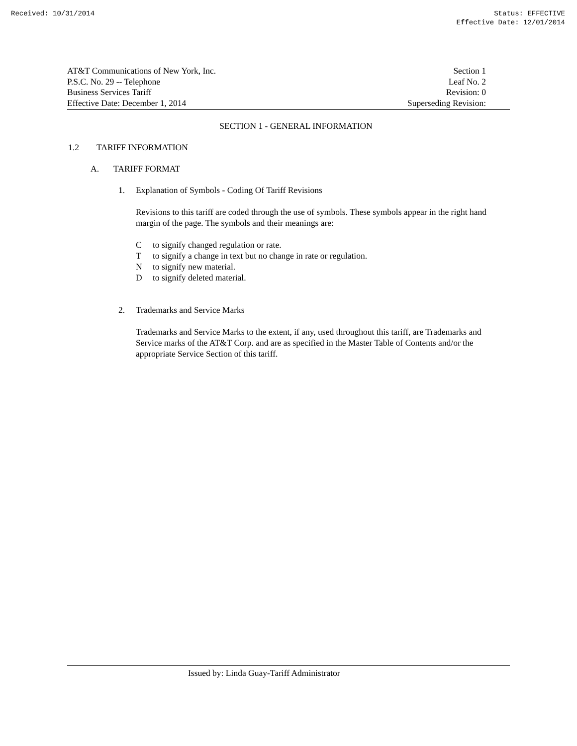Received: 10/31/2014 Status: EFFECTIVE
Effective Date: 12/01/2014
AT&T Communications of New York, Inc.
P.S.C. No. 29 -- Telephone
Business Services Tariff
Effective Date: December 1, 2014
Section 1
Leaf No. 2
Revision: 0
Superseding Revision:
SECTION 1 - GENERAL INFORMATION
1.2 TARIFF INFORMATION
A. TARIFF FORMAT
1. Explanation of Symbols - Coding Of Tariff Revisions
Revisions to this tariff are coded through the use of symbols. These symbols appear in the right hand margin of the page. The symbols and their meanings are:
Cto signify changed regulation or rate.
Tto signify a change in text but no change in rate or regulation.
Nto signify new material.
Dto signify deleted material.
2. Trademarks and Service Marks
Trademarks and Service Marks to the extent, if any, used throughout this tariff, are Trademarks and Service marks of the AT&T Corp. and are as specified in the Master Table of Contents and/or the appropriate Service Section of this tariff.
Issued by: Linda Guay-Tariff Administrator